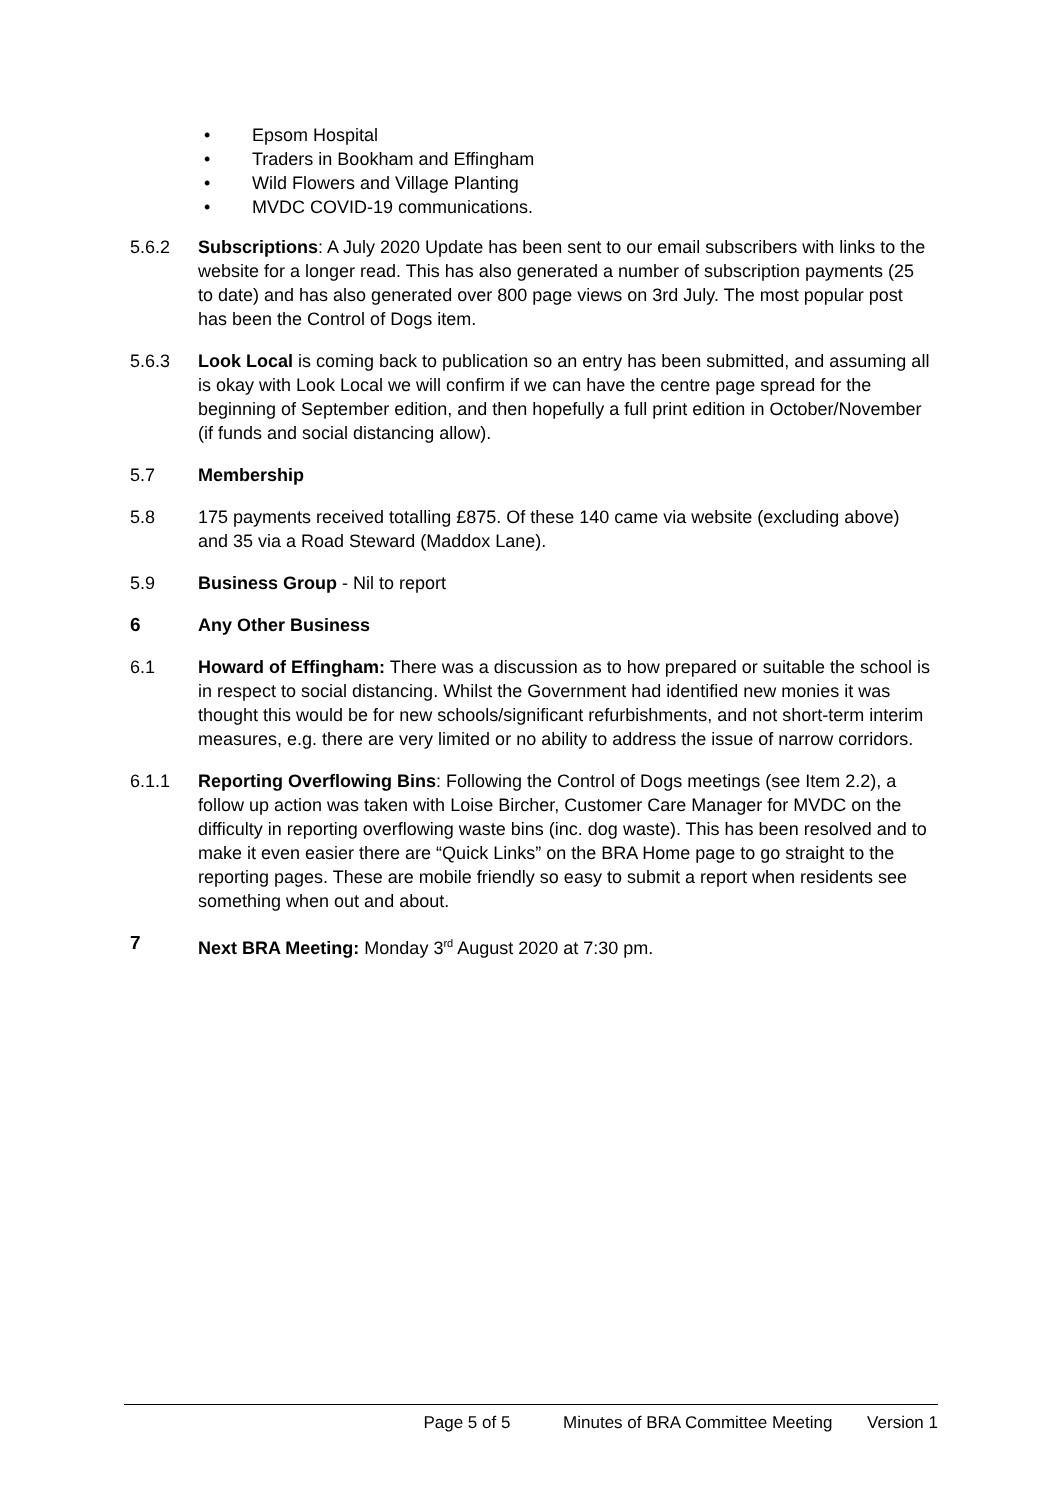• Epsom Hospital
• Traders in Bookham and Effingham
• Wild Flowers and Village Planting
• MVDC COVID-19 communications.
5.6.2 Subscriptions: A July 2020 Update has been sent to our email subscribers with links to the website for a longer read. This has also generated a number of subscription payments (25 to date) and has also generated over 800 page views on 3rd July. The most popular post has been the Control of Dogs item.
5.6.3 Look Local is coming back to publication so an entry has been submitted, and assuming all is okay with Look Local we will confirm if we can have the centre page spread for the beginning of September edition, and then hopefully a full print edition in October/November (if funds and social distancing allow).
5.7 Membership
5.8 175 payments received totalling £875. Of these 140 came via website (excluding above) and 35 via a Road Steward (Maddox Lane).
5.9 Business Group - Nil to report
6 Any Other Business
6.1 Howard of Effingham: There was a discussion as to how prepared or suitable the school is in respect to social distancing. Whilst the Government had identified new monies it was thought this would be for new schools/significant refurbishments, and not short-term interim measures, e.g. there are very limited or no ability to address the issue of narrow corridors.
6.1.1 Reporting Overflowing Bins: Following the Control of Dogs meetings (see Item 2.2), a follow up action was taken with Loise Bircher, Customer Care Manager for MVDC on the difficulty in reporting overflowing waste bins (inc. dog waste). This has been resolved and to make it even easier there are “Quick Links” on the BRA Home page to go straight to the reporting pages. These are mobile friendly so easy to submit a report when residents see something when out and about.
7 Next BRA Meeting: Monday 3<sup>rd</sup> August 2020 at 7:30 pm.
Page 5 of 5 Minutes of BRA Committee Meeting Version 1